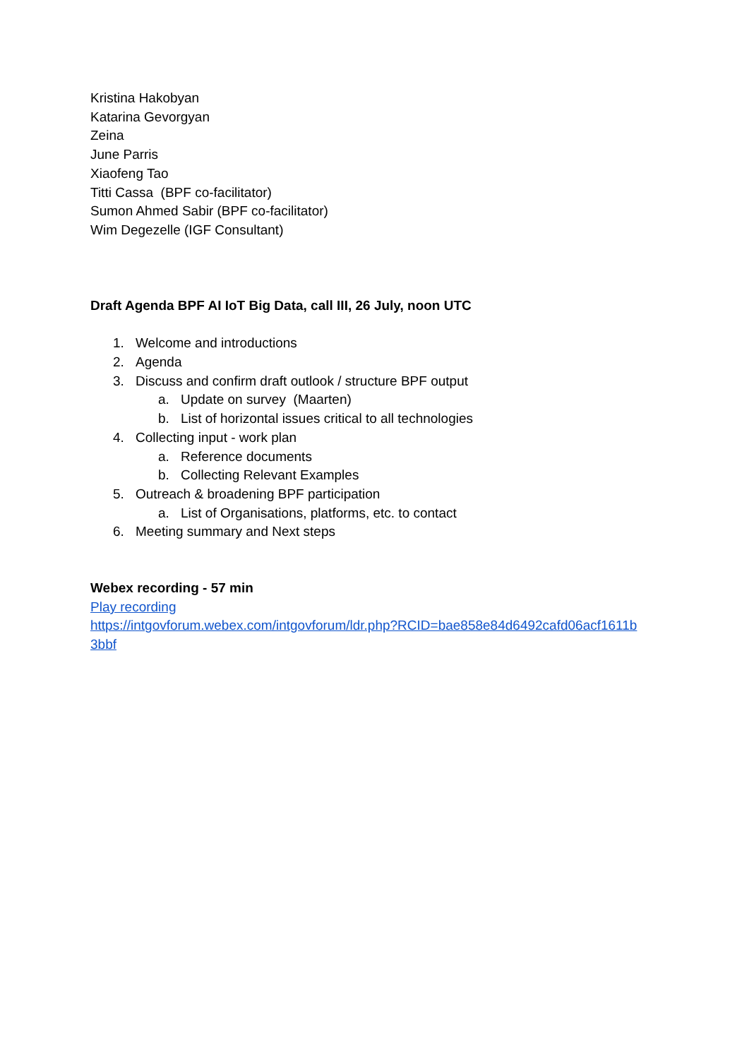Kristina Hakobyan
Katarina Gevorgyan
Zeina
June Parris
Xiaofeng Tao
Titti Cassa (BPF co-facilitator)
Sumon Ahmed Sabir (BPF co-facilitator)
Wim Degezelle (IGF Consultant)
Draft Agenda BPF AI IoT Big Data, call III, 26 July, noon UTC
1. Welcome and introductions
2. Agenda
3. Discuss and confirm draft outlook / structure BPF output
a. Update on survey (Maarten)
b. List of horizontal issues critical to all technologies
4. Collecting input - work plan
a. Reference documents
b. Collecting Relevant Examples
5. Outreach & broadening BPF participation
a. List of Organisations, platforms, etc. to contact
6. Meeting summary and Next steps
Webex recording - 57 min
Play recording
https://intgovforum.webex.com/intgovforum/ldr.php?RCID=bae858e84d6492cafd06acf1611b
3bbf